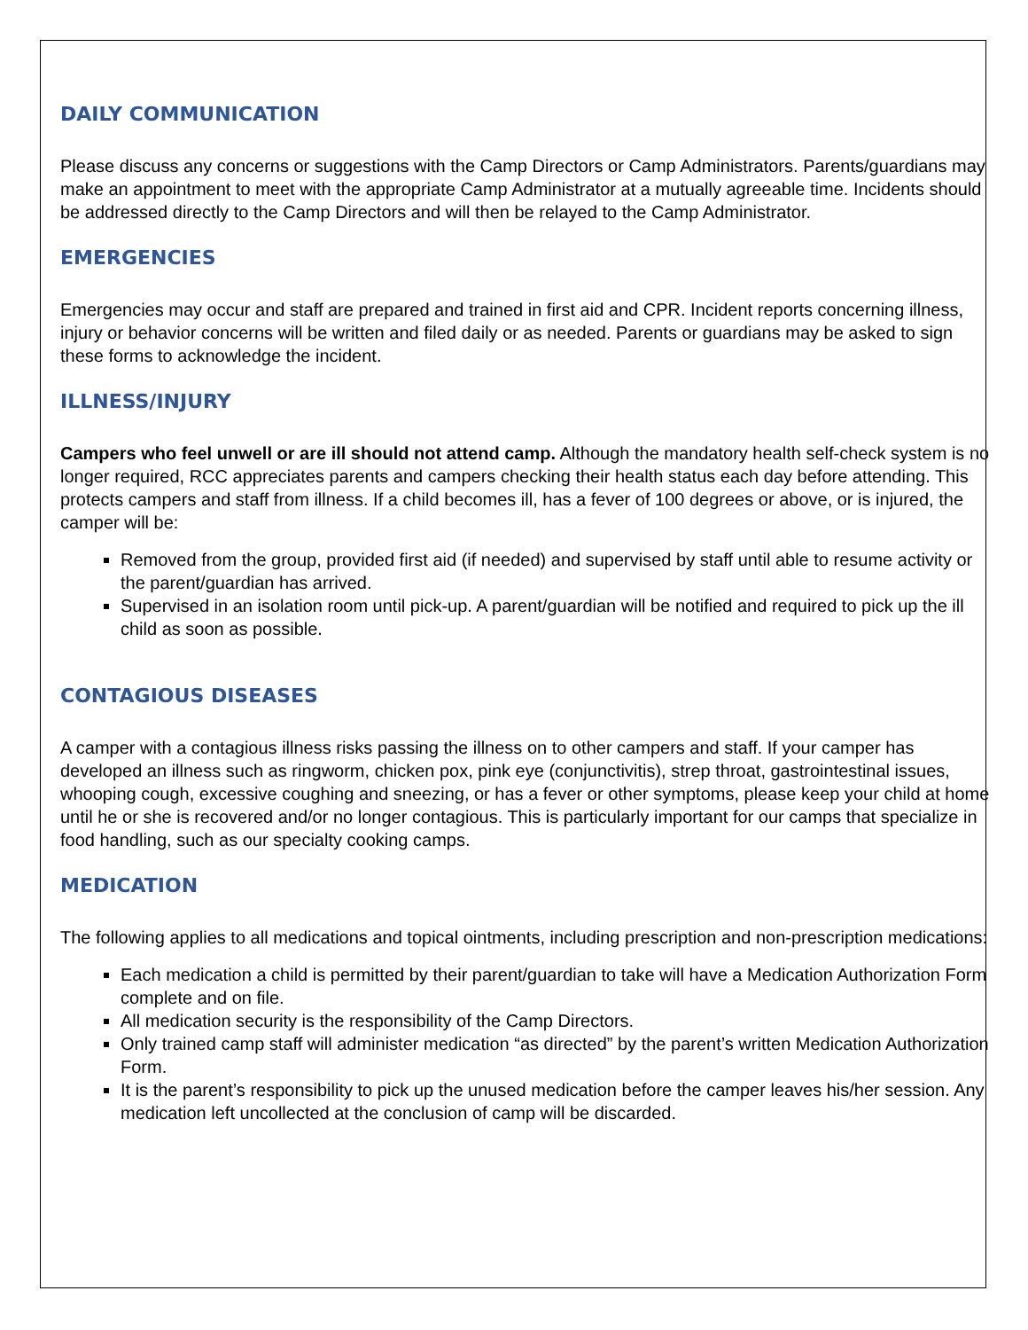DAILY COMMUNICATION
Please discuss any concerns or suggestions with the Camp Directors or Camp Administrators. Parents/guardians may make an appointment to meet with the appropriate Camp Administrator at a mutually agreeable time. Incidents should be addressed directly to the Camp Directors and will then be relayed to the Camp Administrator.
EMERGENCIES
Emergencies may occur and staff are prepared and trained in first aid and CPR. Incident reports concerning illness, injury or behavior concerns will be written and filed daily or as needed. Parents or guardians may be asked to sign these forms to acknowledge the incident.
ILLNESS/INJURY
Campers who feel unwell or are ill should not attend camp. Although the mandatory health self-check system is no longer required, RCC appreciates parents and campers checking their health status each day before attending. This protects campers and staff from illness. If a child becomes ill, has a fever of 100 degrees or above, or is injured, the camper will be:
Removed from the group, provided first aid (if needed) and supervised by staff until able to resume activity or the parent/guardian has arrived.
Supervised in an isolation room until pick-up. A parent/guardian will be notified and required to pick up the ill child as soon as possible.
CONTAGIOUS DISEASES
A camper with a contagious illness risks passing the illness on to other campers and staff. If your camper has developed an illness such as ringworm, chicken pox, pink eye (conjunctivitis), strep throat, gastrointestinal issues, whooping cough, excessive coughing and sneezing, or has a fever or other symptoms, please keep your child at home until he or she is recovered and/or no longer contagious. This is particularly important for our camps that specialize in food handling, such as our specialty cooking camps.
MEDICATION
The following applies to all medications and topical ointments, including prescription and non-prescription medications:
Each medication a child is permitted by their parent/guardian to take will have a Medication Authorization Form complete and on file.
All medication security is the responsibility of the Camp Directors.
Only trained camp staff will administer medication “as directed” by the parent’s written Medication Authorization Form.
It is the parent’s responsibility to pick up the unused medication before the camper leaves his/her session. Any medication left uncollected at the conclusion of camp will be discarded.